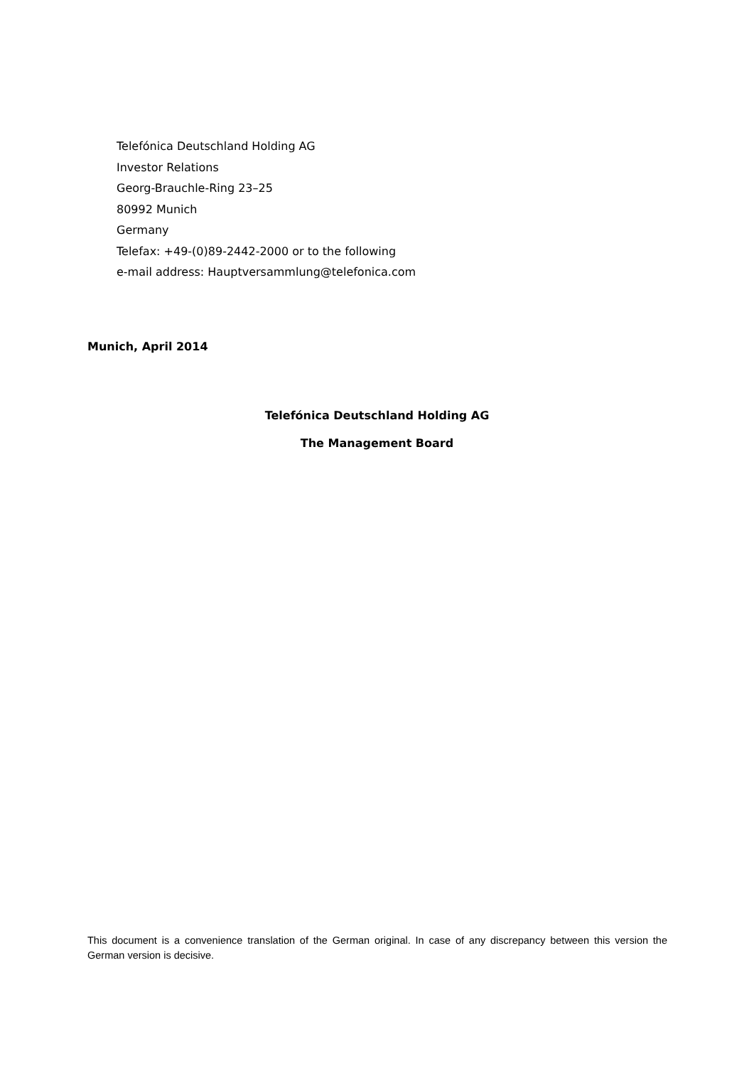Telefónica Deutschland Holding AG
Investor Relations
Georg-Brauchle-Ring 23–25
80992 Munich
Germany
Telefax: +49-(0)89-2442-2000 or to the following
e-mail address: Hauptversammlung@telefonica.com
Munich, April 2014
Telefónica Deutschland Holding AG
The Management Board
This document is a convenience translation of the German original. In case of any discrepancy between this version the German version is decisive.